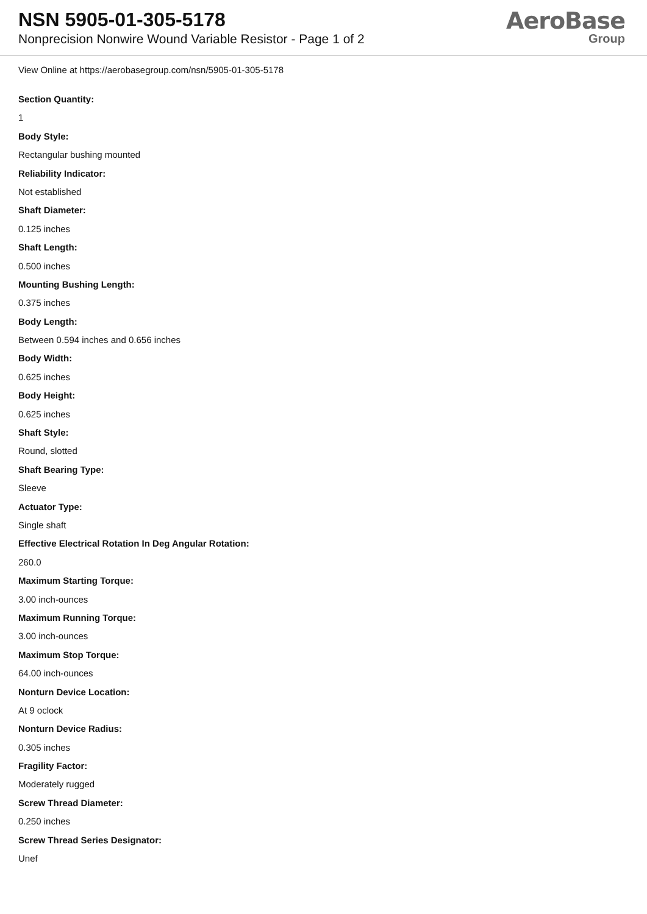NSN 5905-01-305-5178
Nonprecision Nonwire Wound Variable Resistor - Page 1 of 2
AeroBase
Group
View Online at https://aerobasegroup.com/nsn/5905-01-305-5178
Section Quantity:
1
Body Style:
Rectangular bushing mounted
Reliability Indicator:
Not established
Shaft Diameter:
0.125 inches
Shaft Length:
0.500 inches
Mounting Bushing Length:
0.375 inches
Body Length:
Between 0.594 inches and 0.656 inches
Body Width:
0.625 inches
Body Height:
0.625 inches
Shaft Style:
Round, slotted
Shaft Bearing Type:
Sleeve
Actuator Type:
Single shaft
Effective Electrical Rotation In Deg Angular Rotation:
260.0
Maximum Starting Torque:
3.00 inch-ounces
Maximum Running Torque:
3.00 inch-ounces
Maximum Stop Torque:
64.00 inch-ounces
Nonturn Device Location:
At 9 oclock
Nonturn Device Radius:
0.305 inches
Fragility Factor:
Moderately rugged
Screw Thread Diameter:
0.250 inches
Screw Thread Series Designator:
Unef